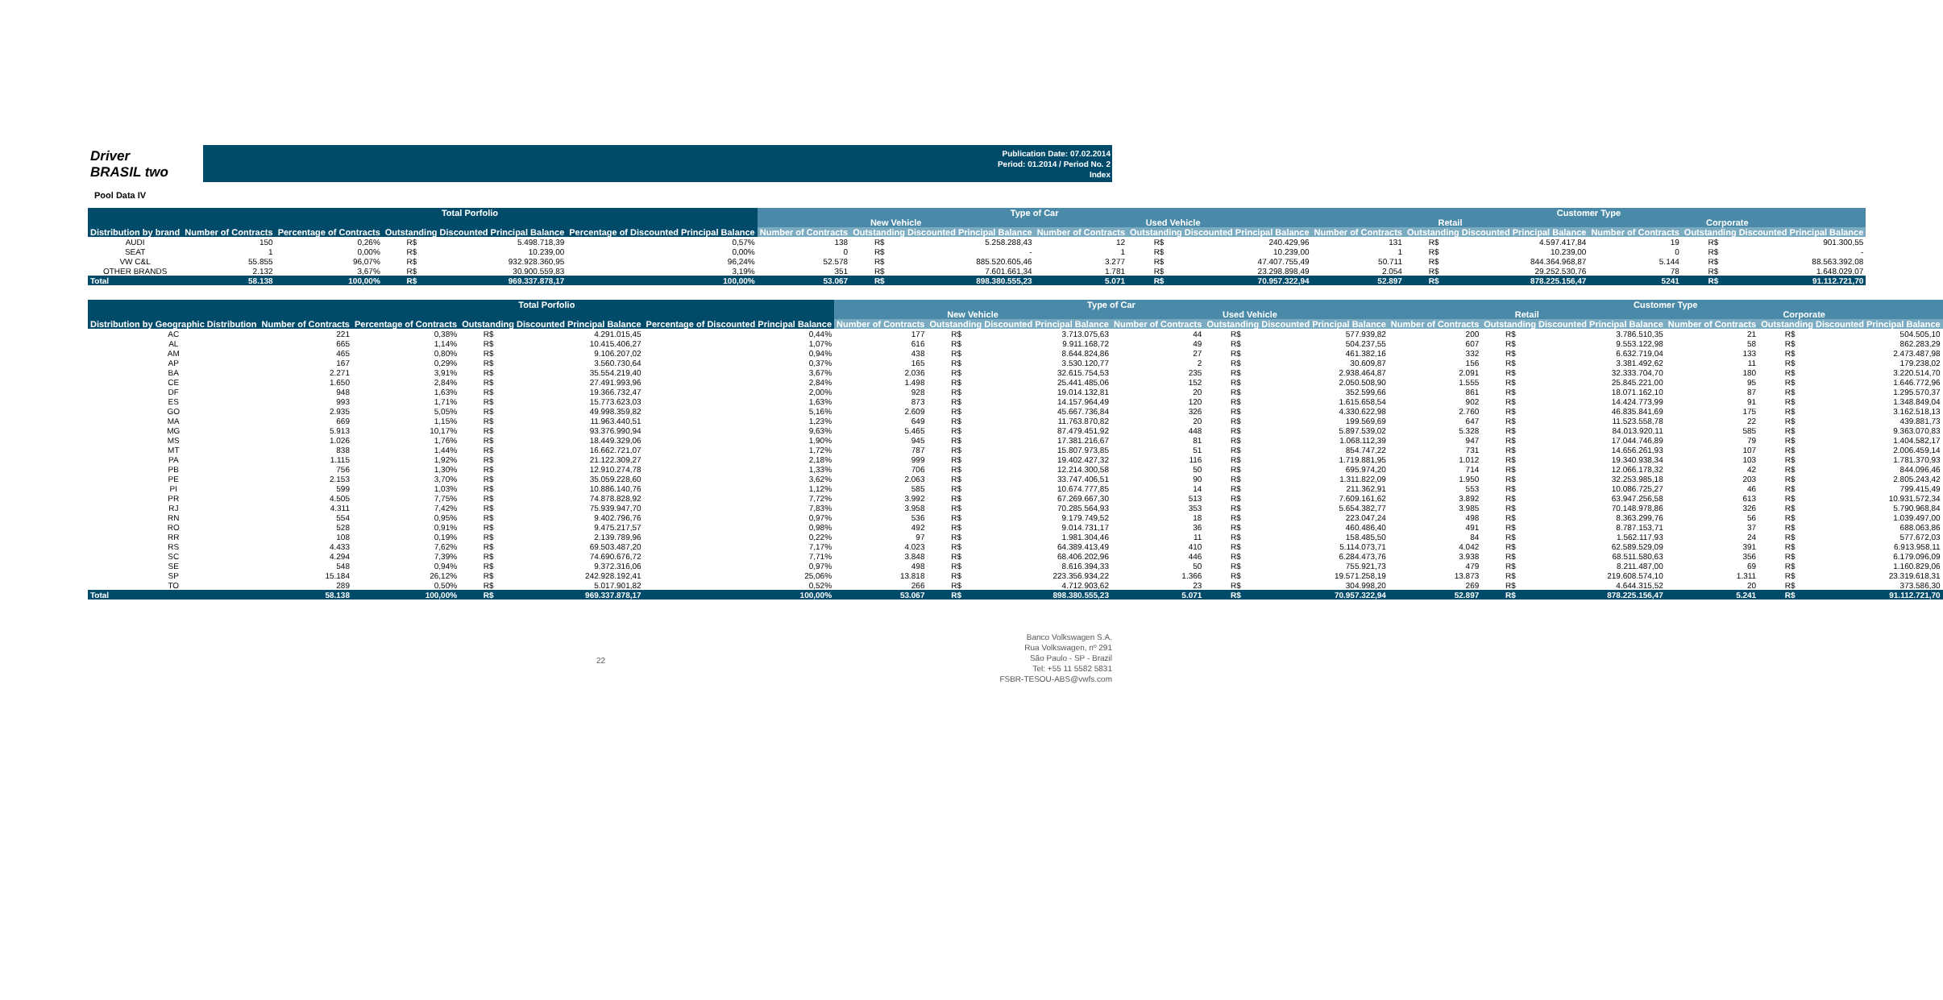Driver
BRASIL two
Publication Date: 07.02.2014
Period: 01.2014 / Period No. 2
Index
Pool Data IV
| | Total Porfolio | | | | | Type of Car | | | | | | Customer Type | | | | | |
| --- | --- | --- | --- | --- | --- | --- | --- | --- | --- | --- | --- | --- | --- | --- | --- | --- | --- |
| | | | | | | New Vehicle | | | Used Vehicle | | | Retail | | | Corporate | | |
| Distribution by brand | Number of Contracts | Percentage of Contracts | Outstanding Discounted Principal Balance | | Percentage of Discounted Principal Balance | Number of Contracts | Outstanding Discounted Principal Balance | | Number of Contracts | Outstanding Discounted Principal Balance | | Number of Contracts | Outstanding Discounted Principal Balance | | Number of Contracts | Outstanding Discounted Principal Balance | |
| AUDI | 150 | 0,26% | R$ | 5.498.718,39 | 0,57% | 138 | R$ | 5.258.288,43 | 12 | R$ | 240.429,96 | 131 | R$ | 4.597.417,84 | 19 | R$ | 901.300,55 |
| SEAT | 1 | 0,00% | R$ | 10.239,00 | 0,00% | 0 | R$ | - | 1 | R$ | 10.239,00 | 1 | R$ | 10.239,00 | 0 | R$ | - |
| VW C&L | 55.855 | 96,07% | R$ | 932.928.360,95 | 96,24% | 52.578 | R$ | 885.520.605,46 | 3.277 | R$ | 47.407.755,49 | 50.711 | R$ | 844.364.968,87 | 5.144 | R$ | 88.563.392,08 |
| OTHER BRANDS | 2.132 | 3,67% | R$ | 30.900.559,83 | 3,19% | 351 | R$ | 7.601.661,34 | 1.781 | R$ | 23.298.898,49 | 2.054 | R$ | 29.252.530,76 | 78 | R$ | 1.648.029,07 |
| Total | 58.138 | 100,00% | R$ | 969.337.878,17 | 100,00% | 53.067 | R$ | 898.380.555,23 | 5.071 | R$ | 70.957.322,94 | 52.897 | R$ | 878.225.156,47 | 5241 | R$ | 91.112.721,70 |
| | Total Porfolio | | | | | Type of Car | | | | | | Customer Type | | | | | |
| --- | --- | --- | --- | --- | --- | --- | --- | --- | --- | --- | --- | --- | --- | --- | --- | --- | --- |
| | | | | | | New Vehicle | | | Used Vehicle | | | Retail | | | Corporate | | |
| Distribution by Geographic Distribution | Number of Contracts | Percentage of Contracts | Outstanding Discounted Principal Balance | | Percentage of Discounted Principal Balance | Number of Contracts | Outstanding Discounted Principal Balance | | Number of Contracts | Outstanding Discounted Principal Balance | | Number of Contracts | Outstanding Discounted Principal Balance | | Number of Contracts | Outstanding Discounted Principal Balance | |
| AC | 221 | 0,38% | R$ | 4.291.015,45 | 0,44% | 177 | R$ | 3.713.075,63 | 44 | R$ | 577.939,82 | 200 | R$ | 3.786.510,35 | 21 | R$ | 504.505,10 |
| AL | 665 | 1,14% | R$ | 10.415.406,27 | 1,07% | 616 | R$ | 9.911.168,72 | 49 | R$ | 504.237,55 | 607 | R$ | 9.553.122,98 | 58 | R$ | 862.283,29 |
| AM | 465 | 0,80% | R$ | 9.106.207,02 | 0,94% | 438 | R$ | 8.644.824,86 | 27 | R$ | 461.382,16 | 332 | R$ | 6.632.719,04 | 133 | R$ | 2.473.487,98 |
| AP | 167 | 0,29% | R$ | 3.560.730,64 | 0,37% | 165 | R$ | 3.530.120,77 | 2 | R$ | 30.609,87 | 156 | R$ | 3.381.492,62 | 11 | R$ | 179.238,02 |
| BA | 2.271 | 3,91% | R$ | 35.554.219,40 | 3,67% | 2.036 | R$ | 32.615.754,53 | 235 | R$ | 2.938.464,87 | 2.091 | R$ | 32.333.704,70 | 180 | R$ | 3.220.514,70 |
| CE | 1.650 | 2,84% | R$ | 27.491.993,96 | 2,84% | 1.498 | R$ | 25.441.485,06 | 152 | R$ | 2.050.508,90 | 1.555 | R$ | 25.845.221,00 | 95 | R$ | 1.646.772,96 |
| DF | 948 | 1,63% | R$ | 19.366.732,47 | 2,00% | 928 | R$ | 19.014.132,81 | 20 | R$ | 352.599,66 | 861 | R$ | 18.071.162,10 | 87 | R$ | 1.295.570,37 |
| ES | 993 | 1,71% | R$ | 15.773.623,03 | 1,63% | 873 | R$ | 14.157.964,49 | 120 | R$ | 1.615.658,54 | 902 | R$ | 14.424.773,99 | 91 | R$ | 1.348.849,04 |
| GO | 2.935 | 5,05% | R$ | 49.998.359,82 | 5,16% | 2.609 | R$ | 45.667.736,84 | 326 | R$ | 4.330.622,98 | 2.760 | R$ | 46.835.841,69 | 175 | R$ | 3.162.518,13 |
| MA | 669 | 1,15% | R$ | 11.963.440,51 | 1,23% | 649 | R$ | 11.763.870,82 | 20 | R$ | 199.569,69 | 647 | R$ | 11.523.558,78 | 22 | R$ | 439.881,73 |
| MG | 5.913 | 10,17% | R$ | 93.376.990,94 | 9,63% | 5.465 | R$ | 87.479.451,92 | 448 | R$ | 5.897.539,02 | 5.328 | R$ | 84.013.920,11 | 585 | R$ | 9.363.070,83 |
| MS | 1.026 | 1,76% | R$ | 18.449.329,06 | 1,90% | 945 | R$ | 17.381.216,67 | 81 | R$ | 1.068.112,39 | 947 | R$ | 17.044.746,89 | 79 | R$ | 1.404.582,17 |
| MT | 838 | 1,44% | R$ | 16.662.721,07 | 1,72% | 787 | R$ | 15.807.973,85 | 51 | R$ | 854.747,22 | 731 | R$ | 14.656.261,93 | 107 | R$ | 2.006.459,14 |
| PA | 1.115 | 1,92% | R$ | 21.122.309,27 | 2,18% | 999 | R$ | 19.402.427,32 | 116 | R$ | 1.719.881,95 | 1.012 | R$ | 19.340.938,34 | 103 | R$ | 1.781.370,93 |
| PB | 756 | 1,30% | R$ | 12.910.274,78 | 1,33% | 706 | R$ | 12.214.300,58 | 50 | R$ | 695.974,20 | 714 | R$ | 12.066.178,32 | 42 | R$ | 844.096,46 |
| PE | 2.153 | 3,70% | R$ | 35.059.228,60 | 3,62% | 2.063 | R$ | 33.747.406,51 | 90 | R$ | 1.311.822,09 | 1.950 | R$ | 32.253.985,18 | 203 | R$ | 2.805.243,42 |
| PI | 599 | 1,03% | R$ | 10.886.140,76 | 1,12% | 585 | R$ | 10.674.777,85 | 14 | R$ | 211.362,91 | 553 | R$ | 10.086.725,27 | 46 | R$ | 799.415,49 |
| PR | 4.505 | 7,75% | R$ | 74.878.828,92 | 7,72% | 3.992 | R$ | 67.269.667,30 | 513 | R$ | 7.609.161,62 | 3.892 | R$ | 63.947.256,58 | 613 | R$ | 10.931.572,34 |
| RJ | 4.311 | 7,42% | R$ | 75.939.947,70 | 7,83% | 3.958 | R$ | 70.285.564,93 | 353 | R$ | 5.654.382,77 | 3.985 | R$ | 70.148.978,86 | 326 | R$ | 5.790.968,84 |
| RN | 554 | 0,95% | R$ | 9.402.796,76 | 0,97% | 536 | R$ | 9.179.749,52 | 18 | R$ | 223.047,24 | 498 | R$ | 8.363.299,76 | 56 | R$ | 1.039.497,00 |
| RO | 528 | 0,91% | R$ | 9.475.217,57 | 0,98% | 492 | R$ | 9.014.731,17 | 36 | R$ | 460.486,40 | 491 | R$ | 8.787.153,71 | 37 | R$ | 688.063,86 |
| RR | 108 | 0,19% | R$ | 2.139.789,96 | 0,22% | 97 | R$ | 1.981.304,46 | 11 | R$ | 158.485,50 | 84 | R$ | 1.562.117,93 | 24 | R$ | 577.672,03 |
| RS | 4.433 | 7,62% | R$ | 69.503.487,20 | 7,17% | 4.023 | R$ | 64.389.413,49 | 410 | R$ | 5.114.073,71 | 4.042 | R$ | 62.589.529,09 | 391 | R$ | 6.913.958,11 |
| SC | 4.294 | 7,39% | R$ | 74.690.676,72 | 7,71% | 3.848 | R$ | 68.406.202,96 | 446 | R$ | 6.284.473,76 | 3.938 | R$ | 68.511.580,63 | 356 | R$ | 6.179.096,09 |
| SE | 548 | 0,94% | R$ | 9.372.316,06 | 0,97% | 498 | R$ | 8.616.394,33 | 50 | R$ | 755.921,73 | 479 | R$ | 8.211.487,00 | 69 | R$ | 1.160.829,06 |
| SP | 15.184 | 26,12% | R$ | 242.928.192,41 | 25,06% | 13.818 | R$ | 223.356.934,22 | 1.366 | R$ | 19.571.258,19 | 13.873 | R$ | 219.608.574,10 | 1.311 | R$ | 23.319.618,31 |
| TO | 289 | 0,50% | R$ | 5.017.901,82 | 0,52% | 266 | R$ | 4.712.903,62 | 23 | R$ | 304.998,20 | 269 | R$ | 4.644.315,52 | 20 | R$ | 373.586,30 |
| Total | 58.138 | 100,00% | R$ | 969.337.878,17 | 100,00% | 53.067 | R$ | 898.380.555,23 | 5.071 | R$ | 70.957.322,94 | 52.897 | R$ | 878.225.156,47 | 5.241 | R$ | 91.112.721,70 |
22
Banco Volkswagen S.A.
Rua Volkswagen, nº 291
São Paulo - SP - Brazil
Tel: +55 11 5582 5831
FSBR-TESOU-ABS@vwfs.com